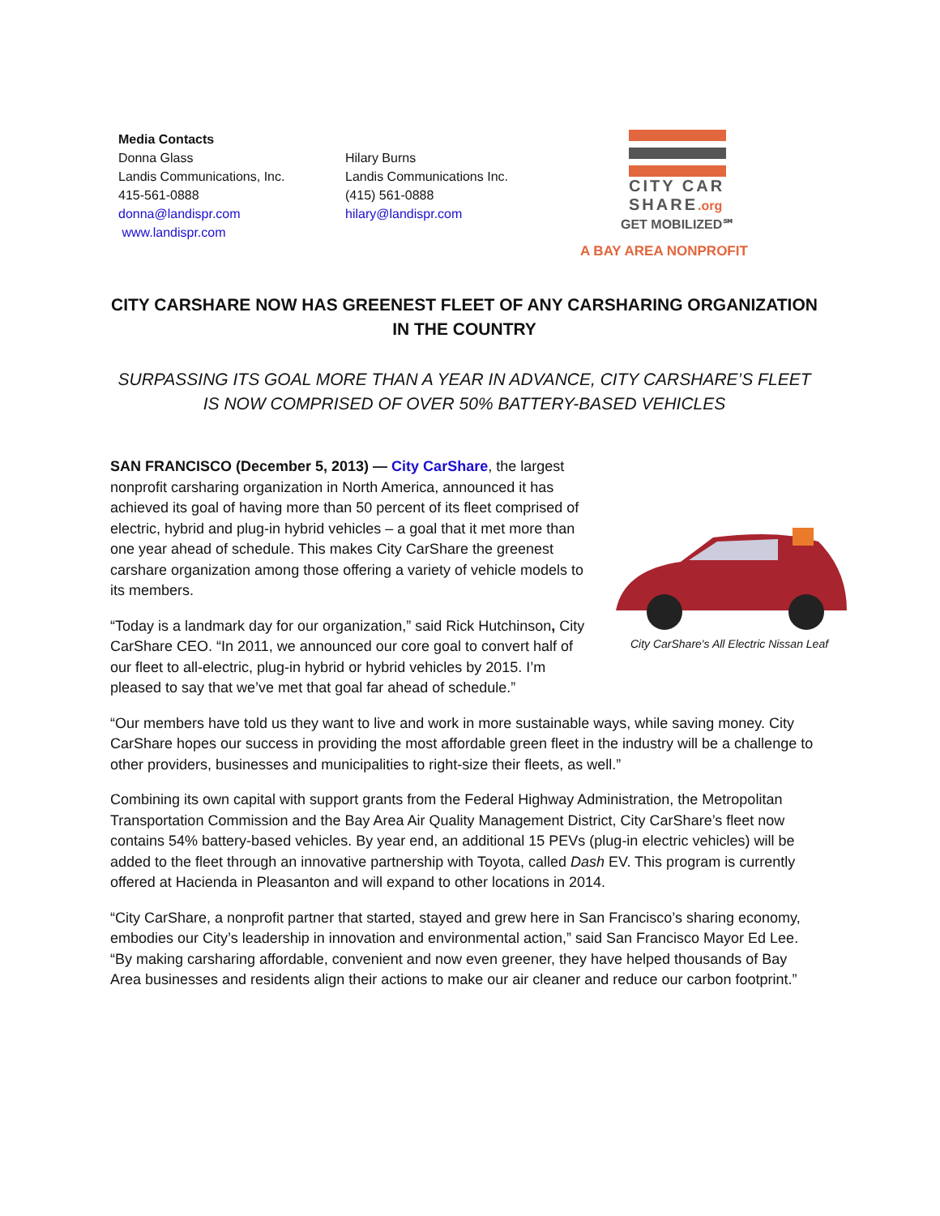Media Contacts
Donna Glass
Landis Communications, Inc.
415-561-0888
donna@landispr.com
www.landispr.com
Hilary Burns
Landis Communications Inc.
(415) 561-0888
hilary@landispr.com
CITY CAR
SHARE.org
GET MOBILIZED℠
A BAY AREA NONPROFIT
CITY CARSHARE NOW HAS GREENEST FLEET OF ANY CARSHARING ORGANIZATION IN THE COUNTRY
SURPASSING ITS GOAL MORE THAN A YEAR IN ADVANCE, CITY CARSHARE’S FLEET IS NOW COMPRISED OF OVER 50% BATTERY-BASED VEHICLES
City CarShare's All Electric Nissan Leaf
SAN FRANCISCO (December 5, 2013) — City CarShare, the largest nonprofit carsharing organization in North America, announced it has achieved its goal of having more than 50 percent of its fleet comprised of electric, hybrid and plug-in hybrid vehicles – a goal that it met more than one year ahead of schedule. This makes City CarShare the greenest carshare organization among those offering a variety of vehicle models to its members.
“Today is a landmark day for our organization,” said Rick Hutchinson, City CarShare CEO. “In 2011, we announced our core goal to convert half of our fleet to all-electric, plug-in hybrid or hybrid vehicles by 2015. I’m pleased to say that we’ve met that goal far ahead of schedule.”
“Our members have told us they want to live and work in more sustainable ways, while saving money. City CarShare hopes our success in providing the most affordable green fleet in the industry will be a challenge to other providers, businesses and municipalities to right-size their fleets, as well.”
Combining its own capital with support grants from the Federal Highway Administration, the Metropolitan Transportation Commission and the Bay Area Air Quality Management District, City CarShare’s fleet now contains 54% battery-based vehicles. By year end, an additional 15 PEVs (plug-in electric vehicles) will be added to the fleet through an innovative partnership with Toyota, called Dash EV. This program is currently offered at Hacienda in Pleasanton and will expand to other locations in 2014.
“City CarShare, a nonprofit partner that started, stayed and grew here in San Francisco’s sharing economy, embodies our City’s leadership in innovation and environmental action,” said San Francisco Mayor Ed Lee. “By making carsharing affordable, convenient and now even greener, they have helped thousands of Bay Area businesses and residents align their actions to make our air cleaner and reduce our carbon footprint.”